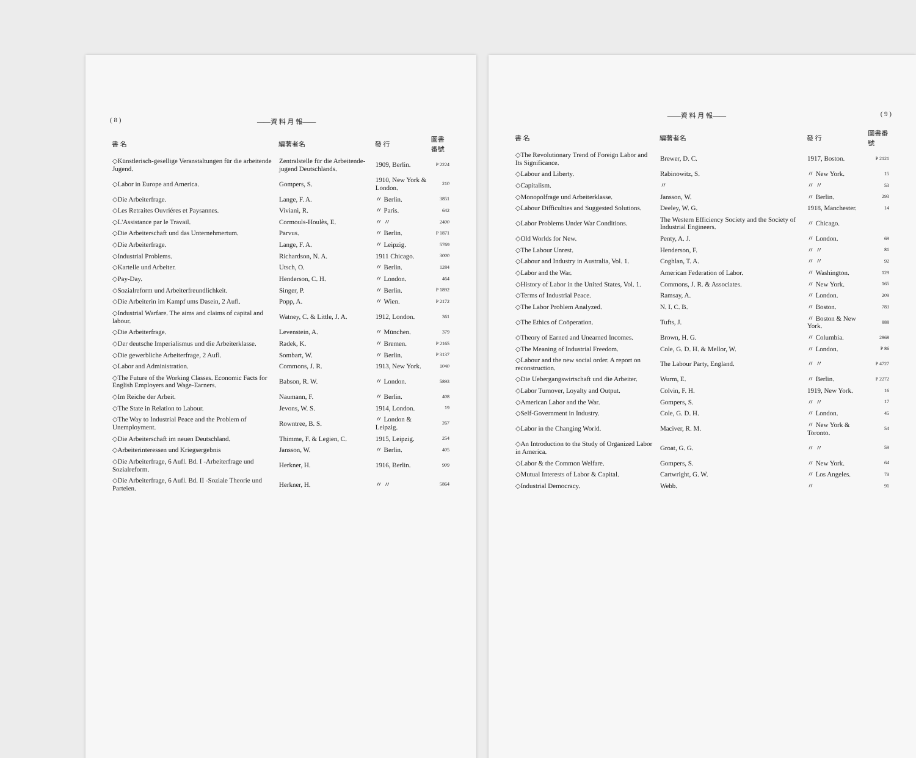( 8 ) ——資 料 月 報——
| 書 名 | 編著者名 | 發 行 | 圖書番號 |
| --- | --- | --- | --- |
| ◇Künstlerisch-gesellige Veranstaltungen für die arbeitende Jugend. | Zentralstelle für die Arbeitende-jugend Deutschlands. | 1909, Berlin. | P 2224 |
| ◇Labor in Europe and America. | Gompers, S. | 1910, New York & London. | 210 |
| ◇Die Arbeiterfrage. | Lange, F. A. | 〃 Berlin. | 3851 |
| ◇Les Retraites Ouvriéres et Paysannes. | Viviani, R. | 〃 Paris. | 642 |
| ◇L'Assistance par le Travail. | Cormouls-Houlès, E. | 〃 〃 | 2400 |
| ◇Die Arbeiterschaft und das Unternehmertum. | Parvus. | 〃 Berlin. | P 1871 |
| ◇Die Arbeiterfrage. | Lange, F. A. | 〃 Leipzig. | 5769 |
| ◇Industrial Problems. | Richardson, N. A. | 1911 Chicago. | 3000 |
| ◇Kartelle und Arbeiter. | Utsch, O. | 〃 Berlin. | 1284 |
| ◇Pay-Day. | Henderson, C. H. | 〃 London. | 464 |
| ◇Sozialreform und Arbeiterfreundlichkeit. | Singer, P. | 〃 Berlin. | P 1892 |
| ◇Die Arbeiterin im Kampf ums Dasein, 2 Aufl. | Popp, A. | 〃 Wien. | P 2172 |
| ◇Industrial Warfare. The aims and claims of capital and labour. | Watney, C. & Little, J. A. | 1912, London. | 361 |
| ◇Die Arbeiterfrage. | Levenstein, A. | 〃 München. | 379 |
| ◇Der deutsche Imperialismus und die Arbeiterklasse. | Radek, K. | 〃 Bremen. | P 2165 |
| ◇Die gewerbliche Arbeiterfrage, 2 Aufl. | Sombart, W. | 〃 Berlin. | P 3137 |
| ◇Labor and Administration. | Commons, J. R. | 1913, New York. | 1040 |
| ◇The Future of the Working Classes. Economic Facts for English Employers and Wage-Earners. | Babson, R. W. | 〃 London. | 5893 |
| ◇Im Reiche der Arbeit. | Naumann, F. | 〃 Berlin. | 408 |
| ◇The State in Relation to Labour. | Jevons, W. S. | 1914, London. | 19 |
| ◇The Way to Industrial Peace and the Problem of Unemployment. | Rowntree, B. S. | 〃 London & Leipzig. | 267 |
| ◇Die Arbeiterschaft im neuen Deutschland. | Thimme, F. & Legien, C. | 1915, Leipzig. | 254 |
| ◇Arbeiterinteressen und Kriegsergebnis | Jansson, W. | 〃 Berlin. | 405 |
| ◇Die Arbeiterfrage, 6 Aufl. Bd. I -Arbeiterfrage und Sozialreform. | Herkner, H. | 1916, Berlin. | 909 |
| ◇Die Arbeiterfrage, 6 Aufl. Bd. II -Soziale Theorie und Parteien. | Herkner, H. | 〃 〃 | 5864 |
——資 料 月 報—— ( 9 )
| 書 名 | 編著者名 | 發 行 | 圖書番號 |
| --- | --- | --- | --- |
| ◇The Revolutionary Trend of Foreign Labor and Its Significance. | Brewer, D. C. | 1917, Boston. | P 2121 |
| ◇Labour and Liberty. | Rabinowitz, S. | 〃 New York. | 15 |
| ◇Capitalism. | 〃 | 〃 〃 | 53 |
| ◇Monopolfrage und Arbeiterklasse. | Jansson, W. | 〃 Berlin. | 293 |
| ◇Labour Difficulties and Suggested Solutions. | Deeley, W. G. | 1918, Manchester. | 14 |
| ◇Labor Problems Under War Conditions. | The Western Efficiency Society and the Society of Industrial Engineers. | 〃 Chicago. | |
| ◇Old Worlds for New. | Penty, A. J. | 〃 London. | 69 |
| ◇The Labour Unrest. | Henderson, F. | 〃 〃 | 81 |
| ◇Labour and Industry in Australia, Vol. 1. | Coghlan, T. A. | 〃 〃 | 92 |
| ◇Labor and the War. | American Federation of Labor. | 〃 Washington. | 129 |
| ◇History of Labor in the United States, Vol. 1. | Commons, J. R. & Associates. | 〃 New York. | 165 |
| ◇Terms of Industrial Peace. | Ramsay, A. | 〃 London. | 209 |
| ◇The Labor Problem Analyzed. | N. I. C. B. | 〃 Boston. | 783 |
| ◇The Ethics of Coöperation. | Tufts, J. | 〃 Boston & New York. | 888 |
| ◇Theory of Earned and Unearned Incomes. | Brown, H. G. | 〃 Columbia. | 2868 |
| ◇The Meaning of Industrial Freedom. | Cole, G. D. H. & Mellor, W. | 〃 London. | P 86 |
| ◇Labour and the new social order. A report on reconstruction. | The Labour Party, England. | 〃 〃 | P 4727 |
| ◇Die Uebergangswirtschaft und die Arbeiter. | Wurm, E. | 〃 Berlin. | P 2272 |
| ◇Labor Turnover, Loyalty and Output. | Colvin, F. H. | 1919, New York. | 16 |
| ◇American Labor and the War. | Gompers, S. | 〃 〃 | 17 |
| ◇Self-Government in Industry. | Cole, G. D. H. | 〃 London. | 45 |
| ◇Labor in the Changing World. | Maciver, R. M. | 〃 New York & Toronto. | 54 |
| ◇An Introduction to the Study of Organized Labor in America. | Groat, G. G. | 〃 〃 | 59 |
| ◇Labor & the Common Welfare. | Gompers, S. | 〃 New York. | 64 |
| ◇Mutual Interests of Labor & Capital. | Cartwright, G. W. | 〃 Los Angeles. | 79 |
| ◇Industrial Democracy. | Webb. | 〃 | 91 |